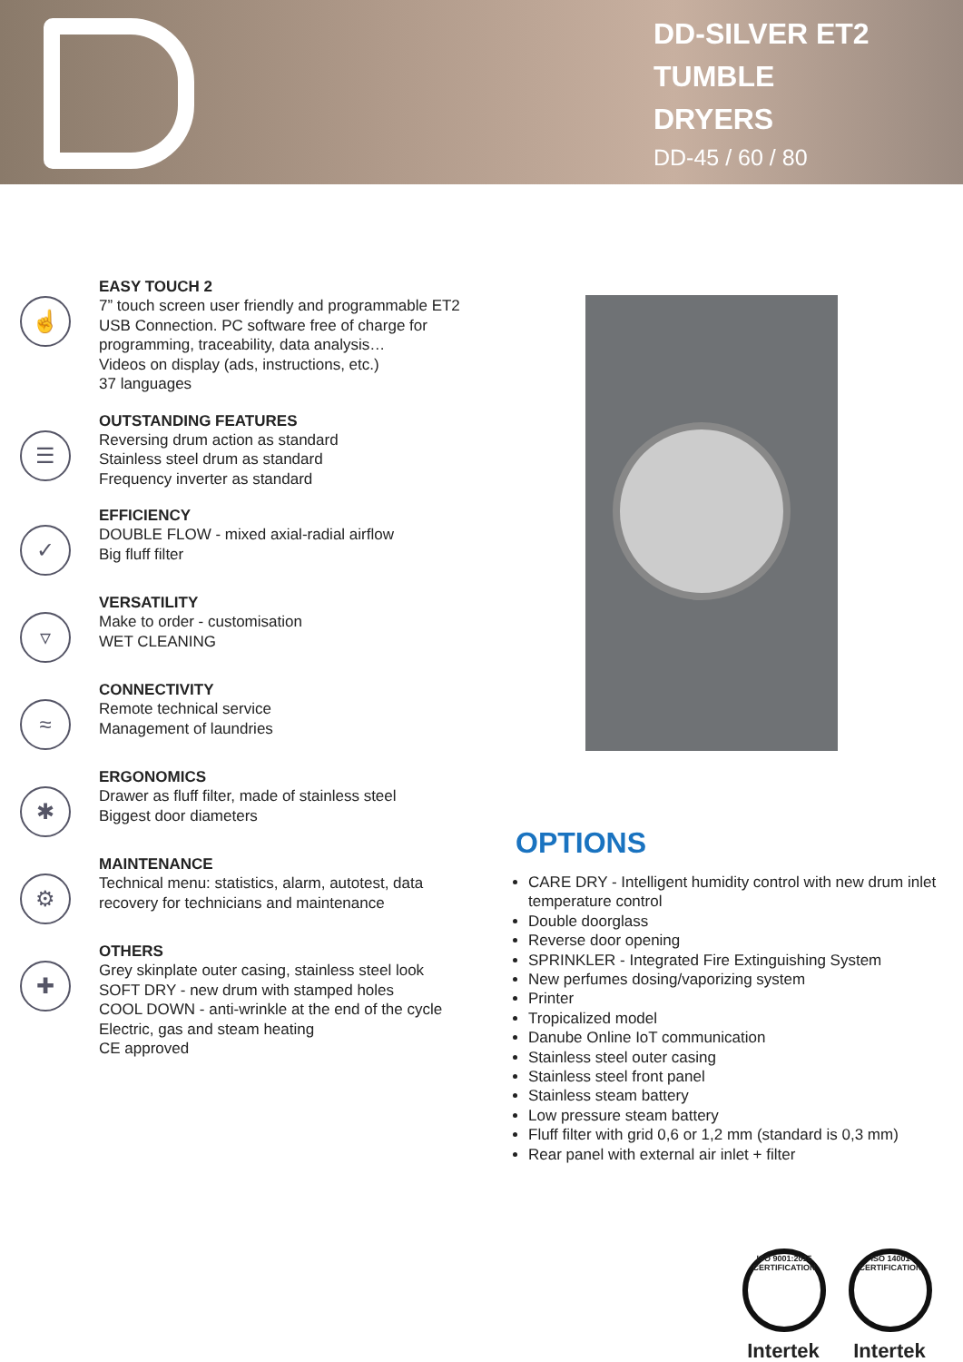DD-SILVER ET2
TUMBLE
DRYERS
DD-45 / 60 / 80
☝
EASY TOUCH 2
7” touch screen user friendly and programmable ET2
USB Connection. PC software free of charge for
programming, traceability, data analysis…
Videos on display (ads, instructions, etc.)
37 languages
☰
OUTSTANDING FEATURES
Reversing drum action as standard
Stainless steel drum as standard
Frequency inverter as standard
✓
EFFICIENCY
DOUBLE FLOW - mixed axial-radial airflow
Big fluff filter
▿
VERSATILITY
Make to order - customisation
WET CLEANING
≈
CONNECTIVITY
Remote technical service
Management of laundries
✱
ERGONOMICS
Drawer as fluff filter, made of stainless steel
Biggest door diameters
⚙
MAINTENANCE
Technical menu: statistics, alarm, autotest, data
recovery for technicians and maintenance
✚
OTHERS
Grey skinplate outer casing, stainless steel look
SOFT DRY - new drum with stamped holes
COOL DOWN - anti-wrinkle at the end of the cycle
Electric, gas and steam heating
CE approved
OPTIONS
CARE DRY - Intelligent humidity control with new drum inlet temperature control
Double doorglass
Reverse door opening
SPRINKLER - Integrated Fire Extinguishing System
New perfumes dosing/vaporizing system
Printer
Tropicalized model
Danube Online IoT communication
Stainless steel outer casing
Stainless steel front panel
Stainless steam battery
Low pressure steam battery
Fluff filter with grid 0,6 or 1,2 mm (standard is 0,3 mm)
Rear panel with external air inlet + filter
ISO 9001:2015 CERTIFICATION
Intertek
ISO 14001 CERTIFICATION
Intertek